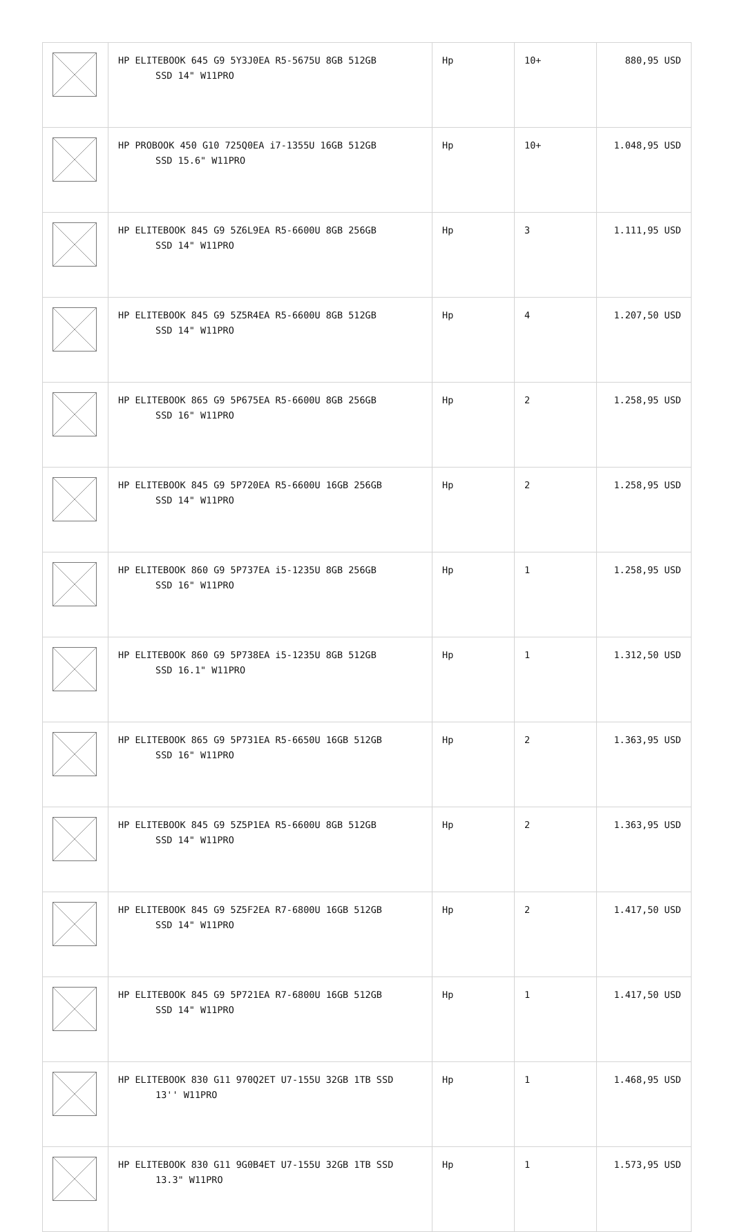| | HP ELITEBOOK 645 G9 5Y3J0EA R5-5675U 8GB 512GB SSD 14" W11PRO | Hp | 10+ | 880,95 USD |
| | HP PROBOOK 450 G10 725Q0EA i7-1355U 16GB 512GB SSD 15.6" W11PRO | Hp | 10+ | 1.048,95 USD |
| | HP ELITEBOOK 845 G9 5Z6L9EA R5-6600U 8GB 256GB SSD 14" W11PRO | Hp | 3 | 1.111,95 USD |
| | HP ELITEBOOK 845 G9 5Z5R4EA R5-6600U 8GB 512GB SSD 14" W11PRO | Hp | 4 | 1.207,50 USD |
| | HP ELITEBOOK 865 G9 5P675EA R5-6600U 8GB 256GB SSD 16" W11PRO | Hp | 2 | 1.258,95 USD |
| | HP ELITEBOOK 845 G9 5P720EA R5-6600U 16GB 256GB SSD 14" W11PRO | Hp | 2 | 1.258,95 USD |
| | HP ELITEBOOK 860 G9 5P737EA i5-1235U 8GB 256GB SSD 16" W11PRO | Hp | 1 | 1.258,95 USD |
| | HP ELITEBOOK 860 G9 5P738EA i5-1235U 8GB 512GB SSD 16.1" W11PRO | Hp | 1 | 1.312,50 USD |
| | HP ELITEBOOK 865 G9 5P731EA R5-6650U 16GB 512GB SSD 16" W11PRO | Hp | 2 | 1.363,95 USD |
| | HP ELITEBOOK 845 G9 5Z5P1EA R5-6600U 8GB 512GB SSD 14" W11PRO | Hp | 2 | 1.363,95 USD |
| | HP ELITEBOOK 845 G9 5Z5F2EA R7-6800U 16GB 512GB SSD 14" W11PRO | Hp | 2 | 1.417,50 USD |
| | HP ELITEBOOK 845 G9 5P721EA R7-6800U 16GB 512GB SSD 14" W11PRO | Hp | 1 | 1.417,50 USD |
| | HP ELITEBOOK 830 G11 970Q2ET U7-155U 32GB 1TB SSD 13'' W11PRO | Hp | 1 | 1.468,95 USD |
| | HP ELITEBOOK 830 G11 9G0B4ET U7-155U 32GB 1TB SSD 13.3" W11PRO | Hp | 1 | 1.573,95 USD |